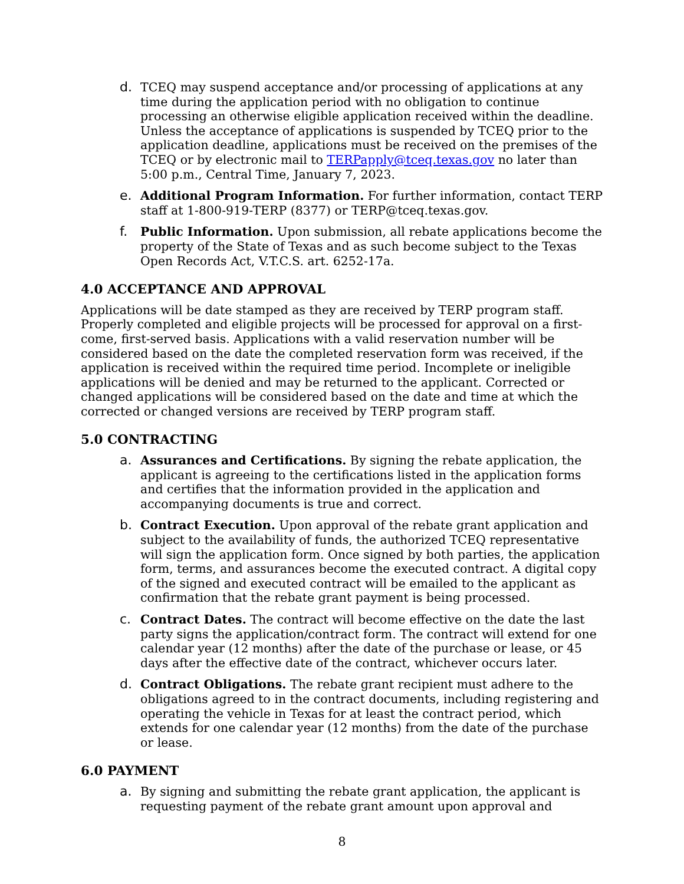d. TCEQ may suspend acceptance and/or processing of applications at any time during the application period with no obligation to continue processing an otherwise eligible application received within the deadline. Unless the acceptance of applications is suspended by TCEQ prior to the application deadline, applications must be received on the premises of the TCEQ or by electronic mail to TERPapply@tceq.texas.gov no later than 5:00 p.m., Central Time, January 7, 2023.
e. Additional Program Information. For further information, contact TERP staff at 1-800-919-TERP (8377) or TERP@tceq.texas.gov.
f. Public Information. Upon submission, all rebate applications become the property of the State of Texas and as such become subject to the Texas Open Records Act, V.T.C.S. art. 6252-17a.
4.0 ACCEPTANCE AND APPROVAL
Applications will be date stamped as they are received by TERP program staff. Properly completed and eligible projects will be processed for approval on a first-come, first-served basis. Applications with a valid reservation number will be considered based on the date the completed reservation form was received, if the application is received within the required time period. Incomplete or ineligible applications will be denied and may be returned to the applicant. Corrected or changed applications will be considered based on the date and time at which the corrected or changed versions are received by TERP program staff.
5.0 CONTRACTING
a. Assurances and Certifications. By signing the rebate application, the applicant is agreeing to the certifications listed in the application forms and certifies that the information provided in the application and accompanying documents is true and correct.
b. Contract Execution. Upon approval of the rebate grant application and subject to the availability of funds, the authorized TCEQ representative will sign the application form. Once signed by both parties, the application form, terms, and assurances become the executed contract. A digital copy of the signed and executed contract will be emailed to the applicant as confirmation that the rebate grant payment is being processed.
c. Contract Dates. The contract will become effective on the date the last party signs the application/contract form. The contract will extend for one calendar year (12 months) after the date of the purchase or lease, or 45 days after the effective date of the contract, whichever occurs later.
d. Contract Obligations. The rebate grant recipient must adhere to the obligations agreed to in the contract documents, including registering and operating the vehicle in Texas for at least the contract period, which extends for one calendar year (12 months) from the date of the purchase or lease.
6.0 PAYMENT
a. By signing and submitting the rebate grant application, the applicant is requesting payment of the rebate grant amount upon approval and
8